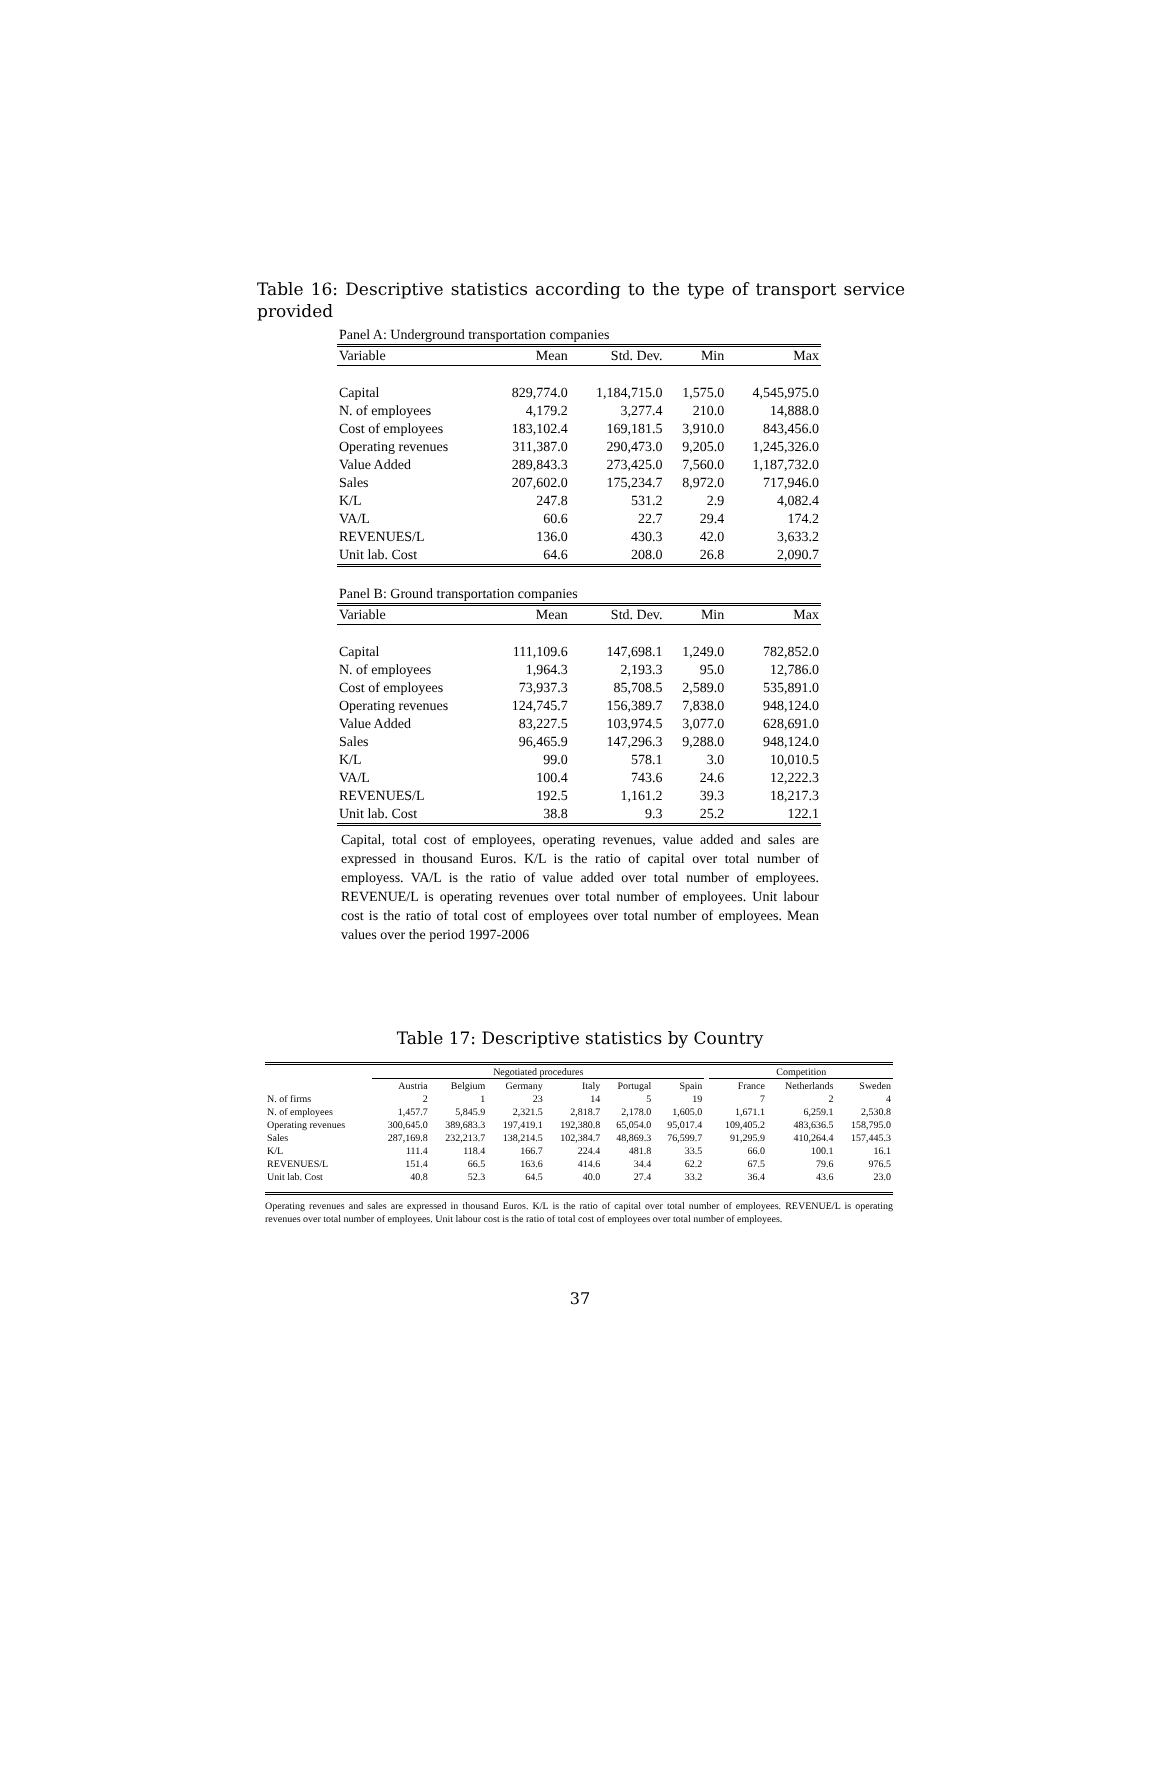Table 16: Descriptive statistics according to the type of transport service provided
| Panel A: Underground transportation companies | | | | |
| Variable | Mean | Std. Dev. | Min | Max |
| Capital | 829,774.0 | 1,184,715.0 | 1,575.0 | 4,545,975.0 |
| N. of employees | 4,179.2 | 3,277.4 | 210.0 | 14,888.0 |
| Cost of employees | 183,102.4 | 169,181.5 | 3,910.0 | 843,456.0 |
| Operating revenues | 311,387.0 | 290,473.0 | 9,205.0 | 1,245,326.0 |
| Value Added | 289,843.3 | 273,425.0 | 7,560.0 | 1,187,732.0 |
| Sales | 207,602.0 | 175,234.7 | 8,972.0 | 717,946.0 |
| K/L | 247.8 | 531.2 | 2.9 | 4,082.4 |
| VA/L | 60.6 | 22.7 | 29.4 | 174.2 |
| REVENUES/L | 136.0 | 430.3 | 42.0 | 3,633.2 |
| Unit lab. Cost | 64.6 | 208.0 | 26.8 | 2,090.7 |
| Panel B: Ground transportation companies | | | | |
| Variable | Mean | Std. Dev. | Min | Max |
| Capital | 111,109.6 | 147,698.1 | 1,249.0 | 782,852.0 |
| N. of employees | 1,964.3 | 2,193.3 | 95.0 | 12,786.0 |
| Cost of employees | 73,937.3 | 85,708.5 | 2,589.0 | 535,891.0 |
| Operating revenues | 124,745.7 | 156,389.7 | 7,838.0 | 948,124.0 |
| Value Added | 83,227.5 | 103,974.5 | 3,077.0 | 628,691.0 |
| Sales | 96,465.9 | 147,296.3 | 9,288.0 | 948,124.0 |
| K/L | 99.0 | 578.1 | 3.0 | 10,010.5 |
| VA/L | 100.4 | 743.6 | 24.6 | 12,222.3 |
| REVENUES/L | 192.5 | 1,161.2 | 39.3 | 18,217.3 |
| Unit lab. Cost | 38.8 | 9.3 | 25.2 | 122.1 |
Capital, total cost of employees, operating revenues, value added and sales are expressed in thousand Euros. K/L is the ratio of capital over total number of employess. VA/L is the ratio of value added over total number of employees. REVENUE/L is operating revenues over total number of employees. Unit labour cost is the ratio of total cost of employees over total number of employees. Mean values over the period 1997-2006
Table 17: Descriptive statistics by Country
| | Negotiated procedures | | | | | | | Competition | | |
| | Austria | Belgium | Germany | Italy | Portugal | Spain | | France | Netherlands | Sweden |
| N. of firms | 2 | 1 | 23 | 14 | 5 | 19 | | 7 | 2 | 4 |
| N. of employees | 1,457.7 | 5,845.9 | 2,321.5 | 2,818.7 | 2,178.0 | 1,605.0 | | 1,671.1 | 6,259.1 | 2,530.8 |
| Operating revenues | 300,645.0 | 389,683.3 | 197,419.1 | 192,380.8 | 65,054.0 | 95,017.4 | | 109,405.2 | 483,636.5 | 158,795.0 |
| Sales | 287,169.8 | 232,213.7 | 138,214.5 | 102,384.7 | 48,869.3 | 76,599.7 | | 91,295.9 | 410,264.4 | 157,445.3 |
| K/L | 111.4 | 118.4 | 166.7 | 224.4 | 481.8 | 33.5 | | 66.0 | 100.1 | 16.1 |
| REVENUES/L | 151.4 | 66.5 | 163.6 | 414.6 | 34.4 | 62.2 | | 67.5 | 79.6 | 976.5 |
| Unit lab. Cost | 40.8 | 52.3 | 64.5 | 40.0 | 27.4 | 33.2 | | 36.4 | 43.6 | 23.0 |
Operating revenues and sales are expressed in thousand Euros. K/L is the ratio of capital over total number of employees. REVENUE/L is operating revenues over total number of employees. Unit labour cost is the ratio of total cost of employees over total number of employees.
37